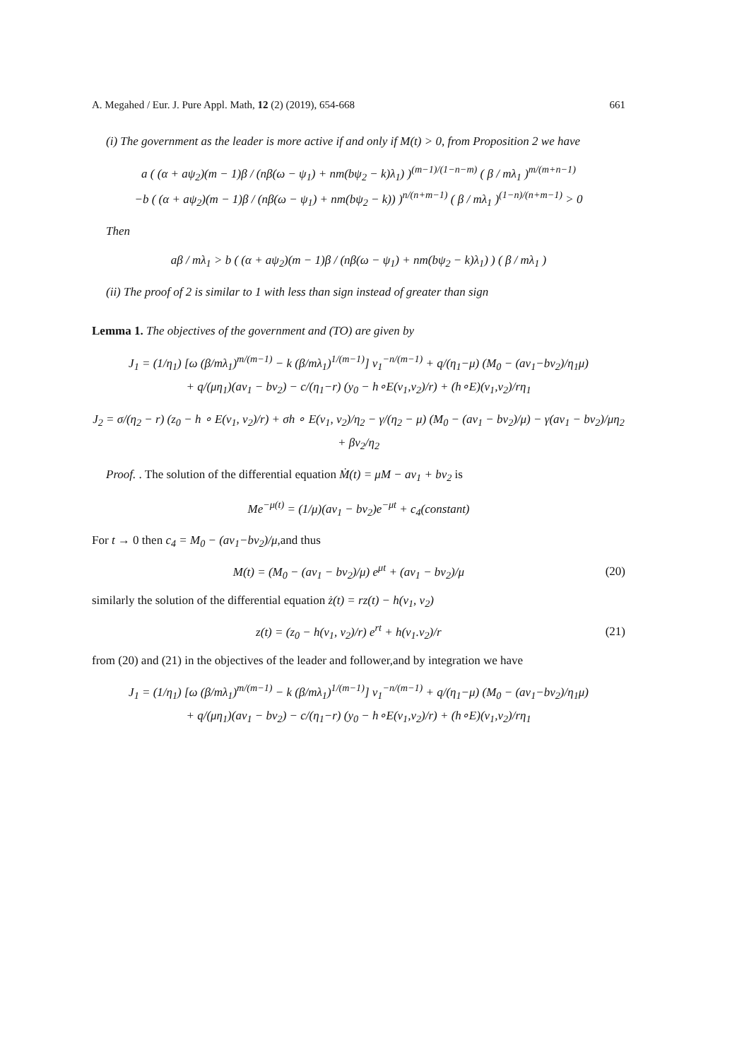A. Megahed / Eur. J. Pure Appl. Math, 12 (2) (2019), 654-668 661
(i) The government as the leader is more active if and only if M(t) > 0, from Proposition 2 we have
a ( (α + aψ<sub>2</sub>)(m − 1)β / (nβ(ω − ψ<sub>1</sub>) + nm(bψ<sub>2</sub> − k)λ<sub>1</sub>) )<sup>(m−1)/(1−n−m)</sup> ( β / mλ<sub>1</sub> )<sup>m/(m+n−1)</sup>
−b ( (α + aψ<sub>2</sub>)(m − 1)β / (nβ(ω − ψ<sub>1</sub>) + nm(bψ<sub>2</sub> − k)) )<sup>n/(n+m−1)</sup> ( β / mλ<sub>1</sub> )<sup>(1−n)/(n+m−1)</sup> > 0
Then
aβ / mλ<sub>1</sub> > b ( (α + aψ<sub>2</sub>)(m − 1)β / (nβ(ω − ψ<sub>1</sub>) + nm(bψ<sub>2</sub> − k)λ<sub>1</sub>) ) ( β / mλ<sub>1</sub> )
(ii) The proof of 2 is similar to 1 with less than sign instead of greater than sign
Lemma 1. The objectives of the government and (TO) are given by
J<sub>1</sub> = (1/η<sub>1</sub>) [ω (β/mλ<sub>1</sub>)<sup>m/(m−1)</sup> − k (β/mλ<sub>1</sub>)<sup>1/(m−1)</sup>] v<sub>1</sub><sup>−n/(m−1)</sup> + q/(η<sub>1</sub>−μ) (M<sub>0</sub> − (av<sub>1</sub>−bv<sub>2</sub>)/η<sub>1</sub>μ)
+ q/(μη<sub>1</sub>)(av<sub>1</sub> − bv<sub>2</sub>) − c/(η<sub>1</sub>−r) (y<sub>0</sub> − h∘E(v<sub>1</sub>,v<sub>2</sub>)/r) + (h∘E)(v<sub>1</sub>,v<sub>2</sub>)/rη<sub>1</sub>
J<sub>2</sub> = σ/(η<sub>2</sub> − r) (z<sub>0</sub> − h ∘ E(v<sub>1</sub>, v<sub>2</sub>)/r) + σh ∘ E(v<sub>1</sub>, v<sub>2</sub>)/η<sub>2</sub> − γ/(η<sub>2</sub> − μ) (M<sub>0</sub> − (av<sub>1</sub> − bv<sub>2</sub>)/μ) − γ(av<sub>1</sub> − bv<sub>2</sub>)/μη<sub>2</sub> + βv<sub>2</sub>/η<sub>2</sub>
Proof. . The solution of the differential equation Ṁ(t) = μM − av<sub>1</sub> + bv<sub>2</sub> is
Me<sup>−μ(t)</sup> = (1/μ)(av<sub>1</sub> − bv<sub>2</sub>)e<sup>−μt</sup> + c<sub>4</sub>(constant)
For t → 0 then c<sub>4</sub> = M<sub>0</sub> − (av<sub>1</sub>−bv<sub>2</sub>)/μ,and thus
M(t) = (M<sub>0</sub> − (av<sub>1</sub> − bv<sub>2</sub>)/μ) e<sup>μt</sup> + (av<sub>1</sub> − bv<sub>2</sub>)/μ (20)
similarly the solution of the differential equation ż(t) = rz(t) − h(v<sub>1</sub>, v<sub>2</sub>)
z(t) = (z<sub>0</sub> − h(v<sub>1</sub>, v<sub>2</sub>)/r) e<sup>rt</sup> + h(v<sub>1</sub>.v<sub>2</sub>)/r (21)
from (20) and (21) in the objectives of the leader and follower,and by integration we have
J<sub>1</sub> = (1/η<sub>1</sub>) [ω (β/mλ<sub>1</sub>)<sup>m/(m−1)</sup> − k (β/mλ<sub>1</sub>)<sup>1/(m−1)</sup>] v<sub>1</sub><sup>−n/(m−1)</sup> + q/(η<sub>1</sub>−μ) (M<sub>0</sub> − (av<sub>1</sub>−bv<sub>2</sub>)/η<sub>1</sub>μ)
+ q/(μη<sub>1</sub>)(av<sub>1</sub> − bv<sub>2</sub>) − c/(η<sub>1</sub>−r) (y<sub>0</sub> − h∘E(v<sub>1</sub>,v<sub>2</sub>)/r) + (h∘E)(v<sub>1</sub>,v<sub>2</sub>)/rη<sub>1</sub>